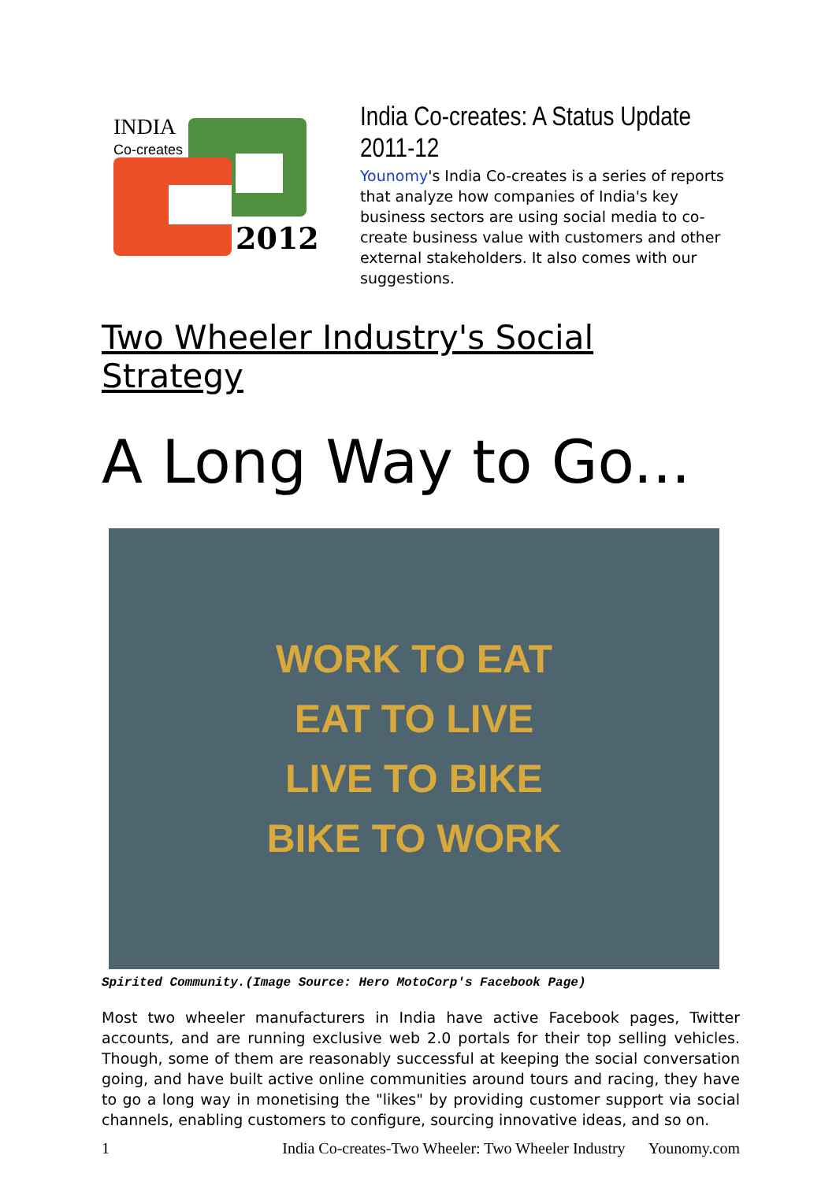INDIA
Co-creates
2012
India Co-creates: A Status Update 2011-12
Younomy's India Co-creates is a series of reports that analyze how companies of India's key business sectors are using social media to co-create business value with customers and other external stakeholders. It also comes with our suggestions.
Two Wheeler Industry's Social Strategy
A Long Way to Go...
WORK TO EAT
EAT TO LIVE
LIVE TO BIKE
BIKE TO WORK
Spirited Community.(Image Source: Hero MotoCorp's Facebook Page)
Most two wheeler manufacturers in India have active Facebook pages, Twitter accounts, and are running exclusive web 2.0 portals for their top selling vehicles. Though, some of them are reasonably successful at keeping the social conversation going, and have built active online communities around tours and racing, they have to go a long way in monetising the "likes" by providing customer support via social channels, enabling customers to configure, sourcing innovative ideas, and so on.
1 India Co-creates-Two Wheeler: Two Wheeler Industry Younomy.com